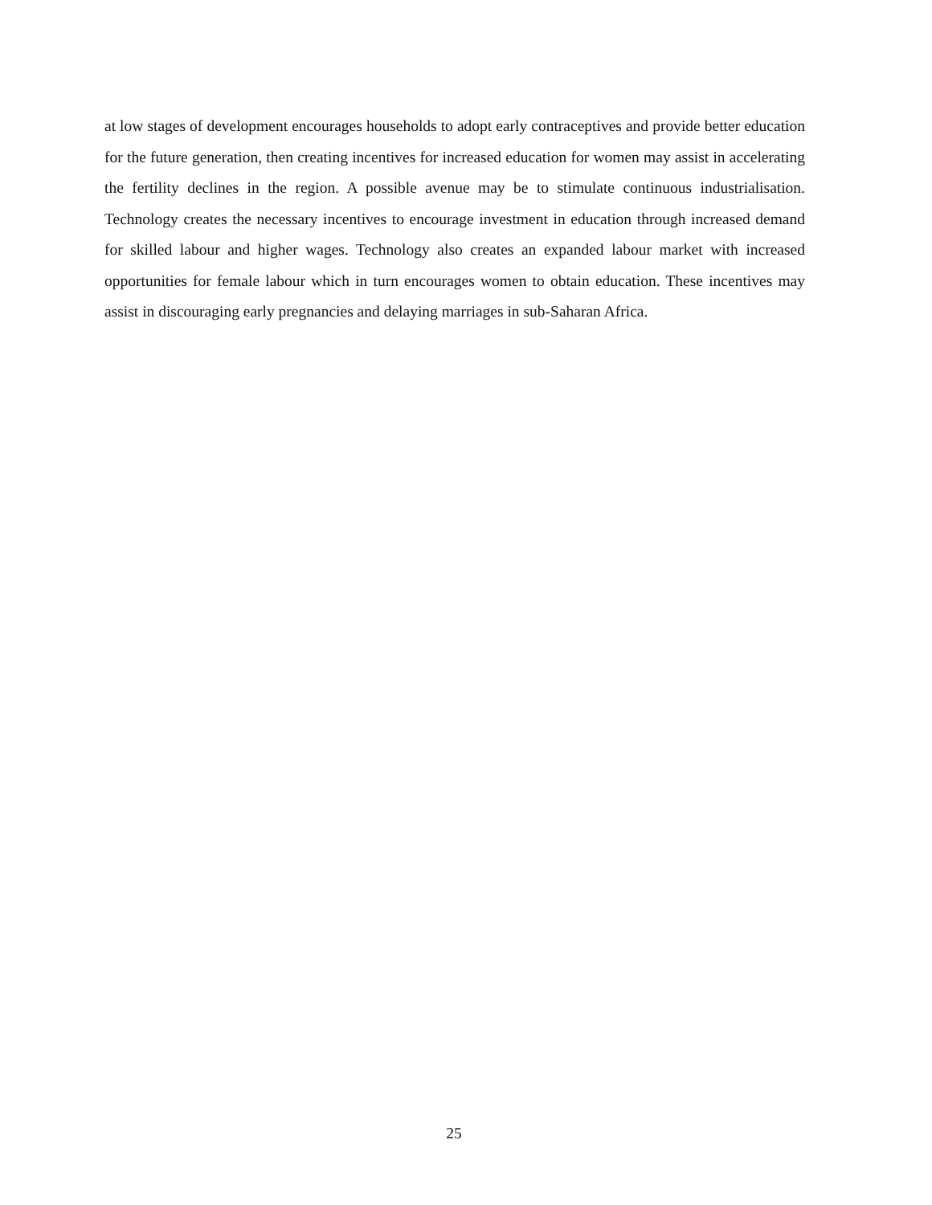at low stages of development encourages households to adopt early contraceptives and provide better education for the future generation, then creating incentives for increased education for women may assist in accelerating the fertility declines in the region. A possible avenue may be to stimulate continuous industrialisation. Technology creates the necessary incentives to encourage investment in education through increased demand for skilled labour and higher wages. Technology also creates an expanded labour market with increased opportunities for female labour which in turn encourages women to obtain education. These incentives may assist in discouraging early pregnancies and delaying marriages in sub-Saharan Africa.
25